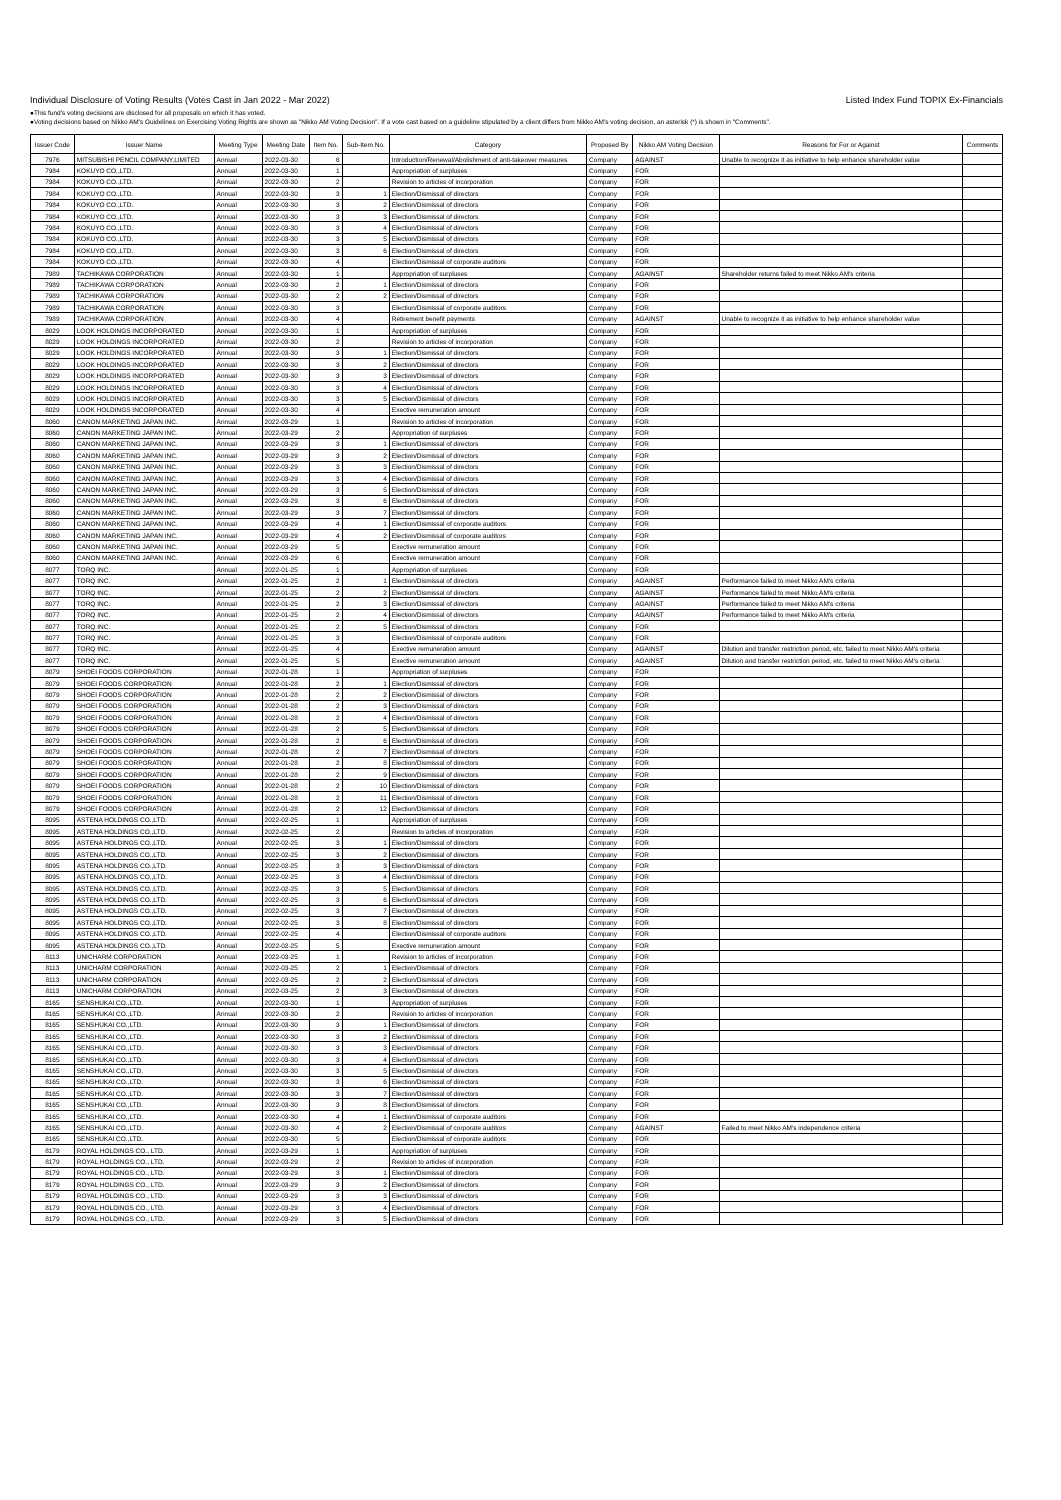Individual Disclosure of Voting Results (Votes Cast in Jan 2022 - Mar 2022) Listed Index Fund TOPIX Ex-Financials
●This fund's voting decisions are disclosed for all proposals on which it has voted.
●Voting decisions based on Nikko AM's Guidelines on Exercising Voting Rights are shown as "Nikko AM Voting Decision". If a vote cast based on a guideline stipulated by a client differs from Nikko AM's voting decision, an asterisk (*) is shown in "Comments".
| Issuer Code | Issuer Name | Meeting Type | Meeting Date | Item No. | Sub-Item No. | Category | Proposed By | Nikko AM Voting Decision | Reasons for For or Against | Comments |
| --- | --- | --- | --- | --- | --- | --- | --- | --- | --- | --- |
| 7976 | MITSUBISHI PENCIL COMPANY,LIMITED | Annual | 2022-03-30 | 6 | | Introduction/Renewal/Abolishment of anti-takeover measures | Company | AGAINST | Unable to recognize it as initiative to help enhance shareholder value | |
| 7984 | KOKUYO CO.,LTD. | Annual | 2022-03-30 | 1 | | Appropriation of surpluses | Company | FOR | | |
| 7984 | KOKUYO CO.,LTD. | Annual | 2022-03-30 | 2 | | Revision to articles of incorporation | Company | FOR | | |
| 7984 | KOKUYO CO.,LTD. | Annual | 2022-03-30 | 3 | 1 | Election/Dismissal of directors | Company | FOR | | |
| 7984 | KOKUYO CO.,LTD. | Annual | 2022-03-30 | 3 | 2 | Election/Dismissal of directors | Company | FOR | | |
| 7984 | KOKUYO CO.,LTD. | Annual | 2022-03-30 | 3 | 3 | Election/Dismissal of directors | Company | FOR | | |
| 7984 | KOKUYO CO.,LTD. | Annual | 2022-03-30 | 3 | 4 | Election/Dismissal of directors | Company | FOR | | |
| 7984 | KOKUYO CO.,LTD. | Annual | 2022-03-30 | 3 | 5 | Election/Dismissal of directors | Company | FOR | | |
| 7984 | KOKUYO CO.,LTD. | Annual | 2022-03-30 | 3 | 6 | Election/Dismissal of directors | Company | FOR | | |
| 7984 | KOKUYO CO.,LTD. | Annual | 2022-03-30 | 4 | | Election/Dismissal of corporate auditors | Company | FOR | | |
| 7989 | TACHIKAWA CORPORATION | Annual | 2022-03-30 | 1 | | Appropriation of surpluses | Company | AGAINST | Shareholder returns failed to meet Nikko AM's criteria | |
| 7989 | TACHIKAWA CORPORATION | Annual | 2022-03-30 | 2 | 1 | Election/Dismissal of directors | Company | FOR | | |
| 7989 | TACHIKAWA CORPORATION | Annual | 2022-03-30 | 2 | 2 | Election/Dismissal of directors | Company | FOR | | |
| 7989 | TACHIKAWA CORPORATION | Annual | 2022-03-30 | 3 | | Election/Dismissal of corporate auditors | Company | FOR | | |
| 7989 | TACHIKAWA CORPORATION | Annual | 2022-03-30 | 4 | | Retirement benefit payments | Company | AGAINST | Unable to recognize it as initiative to help enhance shareholder value | |
| 8029 | LOOK HOLDINGS INCORPORATED | Annual | 2022-03-30 | 1 | | Appropriation of surpluses | Company | FOR | | |
| 8029 | LOOK HOLDINGS INCORPORATED | Annual | 2022-03-30 | 2 | | Revision to articles of incorporation | Company | FOR | | |
| 8029 | LOOK HOLDINGS INCORPORATED | Annual | 2022-03-30 | 3 | 1 | Election/Dismissal of directors | Company | FOR | | |
| 8029 | LOOK HOLDINGS INCORPORATED | Annual | 2022-03-30 | 3 | 2 | Election/Dismissal of directors | Company | FOR | | |
| 8029 | LOOK HOLDINGS INCORPORATED | Annual | 2022-03-30 | 3 | 3 | Election/Dismissal of directors | Company | FOR | | |
| 8029 | LOOK HOLDINGS INCORPORATED | Annual | 2022-03-30 | 3 | 4 | Election/Dismissal of directors | Company | FOR | | |
| 8029 | LOOK HOLDINGS INCORPORATED | Annual | 2022-03-30 | 3 | 5 | Election/Dismissal of directors | Company | FOR | | |
| 8029 | LOOK HOLDINGS INCORPORATED | Annual | 2022-03-30 | 4 | | Exective remuneration amount | Company | FOR | | |
| 8060 | CANON MARKETING JAPAN INC. | Annual | 2022-03-29 | 1 | | Revision to articles of incorporation | Company | FOR | | |
| 8060 | CANON MARKETING JAPAN INC. | Annual | 2022-03-29 | 2 | | Appropriation of surpluses | Company | FOR | | |
| 8060 | CANON MARKETING JAPAN INC. | Annual | 2022-03-29 | 3 | 1 | Election/Dismissal of directors | Company | FOR | | |
| 8060 | CANON MARKETING JAPAN INC. | Annual | 2022-03-29 | 3 | 2 | Election/Dismissal of directors | Company | FOR | | |
| 8060 | CANON MARKETING JAPAN INC. | Annual | 2022-03-29 | 3 | 3 | Election/Dismissal of directors | Company | FOR | | |
| 8060 | CANON MARKETING JAPAN INC. | Annual | 2022-03-29 | 3 | 4 | Election/Dismissal of directors | Company | FOR | | |
| 8060 | CANON MARKETING JAPAN INC. | Annual | 2022-03-29 | 3 | 5 | Election/Dismissal of directors | Company | FOR | | |
| 8060 | CANON MARKETING JAPAN INC. | Annual | 2022-03-29 | 3 | 6 | Election/Dismissal of directors | Company | FOR | | |
| 8060 | CANON MARKETING JAPAN INC. | Annual | 2022-03-29 | 3 | 7 | Election/Dismissal of directors | Company | FOR | | |
| 8060 | CANON MARKETING JAPAN INC. | Annual | 2022-03-29 | 4 | 1 | Election/Dismissal of corporate auditors | Company | FOR | | |
| 8060 | CANON MARKETING JAPAN INC. | Annual | 2022-03-29 | 4 | 2 | Election/Dismissal of corporate auditors | Company | FOR | | |
| 8060 | CANON MARKETING JAPAN INC. | Annual | 2022-03-29 | 5 | | Exective remuneration amount | Company | FOR | | |
| 8060 | CANON MARKETING JAPAN INC. | Annual | 2022-03-29 | 6 | | Exective remuneration amount | Company | FOR | | |
| 8077 | TORQ INC. | Annual | 2022-01-25 | 1 | | Appropriation of surpluses | Company | FOR | | |
| 8077 | TORQ INC. | Annual | 2022-01-25 | 2 | 1 | Election/Dismissal of directors | Company | AGAINST | Performance failed to meet Nikko AM's criteria | |
| 8077 | TORQ INC. | Annual | 2022-01-25 | 2 | 2 | Election/Dismissal of directors | Company | AGAINST | Performance failed to meet Nikko AM's criteria | |
| 8077 | TORQ INC. | Annual | 2022-01-25 | 2 | 3 | Election/Dismissal of directors | Company | AGAINST | Performance failed to meet Nikko AM's criteria | |
| 8077 | TORQ INC. | Annual | 2022-01-25 | 2 | 4 | Election/Dismissal of directors | Company | AGAINST | Performance failed to meet Nikko AM's criteria | |
| 8077 | TORQ INC. | Annual | 2022-01-25 | 2 | 5 | Election/Dismissal of directors | Company | FOR | | |
| 8077 | TORQ INC. | Annual | 2022-01-25 | 3 | | Election/Dismissal of corporate auditors | Company | FOR | | |
| 8077 | TORQ INC. | Annual | 2022-01-25 | 4 | | Exective remuneration amount | Company | AGAINST | Dilution and transfer restriction period, etc. failed to meet Nikko AM's criteria | |
| 8077 | TORQ INC. | Annual | 2022-01-25 | 5 | | Exective remuneration amount | Company | AGAINST | Dilution and transfer restriction period, etc. failed to meet Nikko AM's criteria | |
| 8079 | SHOEI FOODS CORPORATION | Annual | 2022-01-28 | 1 | | Appropriation of surpluses | Company | FOR | | |
| 8079 | SHOEI FOODS CORPORATION | Annual | 2022-01-28 | 2 | 1 | Election/Dismissal of directors | Company | FOR | | |
| 8079 | SHOEI FOODS CORPORATION | Annual | 2022-01-28 | 2 | 2 | Election/Dismissal of directors | Company | FOR | | |
| 8079 | SHOEI FOODS CORPORATION | Annual | 2022-01-28 | 2 | 3 | Election/Dismissal of directors | Company | FOR | | |
| 8079 | SHOEI FOODS CORPORATION | Annual | 2022-01-28 | 2 | 4 | Election/Dismissal of directors | Company | FOR | | |
| 8079 | SHOEI FOODS CORPORATION | Annual | 2022-01-28 | 2 | 5 | Election/Dismissal of directors | Company | FOR | | |
| 8079 | SHOEI FOODS CORPORATION | Annual | 2022-01-28 | 2 | 6 | Election/Dismissal of directors | Company | FOR | | |
| 8079 | SHOEI FOODS CORPORATION | Annual | 2022-01-28 | 2 | 7 | Election/Dismissal of directors | Company | FOR | | |
| 8079 | SHOEI FOODS CORPORATION | Annual | 2022-01-28 | 2 | 8 | Election/Dismissal of directors | Company | FOR | | |
| 8079 | SHOEI FOODS CORPORATION | Annual | 2022-01-28 | 2 | 9 | Election/Dismissal of directors | Company | FOR | | |
| 8079 | SHOEI FOODS CORPORATION | Annual | 2022-01-28 | 2 | 10 | Election/Dismissal of directors | Company | FOR | | |
| 8079 | SHOEI FOODS CORPORATION | Annual | 2022-01-28 | 2 | 11 | Election/Dismissal of directors | Company | FOR | | |
| 8079 | SHOEI FOODS CORPORATION | Annual | 2022-01-28 | 2 | 12 | Election/Dismissal of directors | Company | FOR | | |
| 8095 | ASTENA HOLDINGS CO.,LTD. | Annual | 2022-02-25 | 1 | | Appropriation of surpluses | Company | FOR | | |
| 8095 | ASTENA HOLDINGS CO.,LTD. | Annual | 2022-02-25 | 2 | | Revision to articles of incorporation | Company | FOR | | |
| 8095 | ASTENA HOLDINGS CO.,LTD. | Annual | 2022-02-25 | 3 | 1 | Election/Dismissal of directors | Company | FOR | | |
| 8095 | ASTENA HOLDINGS CO.,LTD. | Annual | 2022-02-25 | 3 | 2 | Election/Dismissal of directors | Company | FOR | | |
| 8095 | ASTENA HOLDINGS CO.,LTD. | Annual | 2022-02-25 | 3 | 3 | Election/Dismissal of directors | Company | FOR | | |
| 8095 | ASTENA HOLDINGS CO.,LTD. | Annual | 2022-02-25 | 3 | 4 | Election/Dismissal of directors | Company | FOR | | |
| 8095 | ASTENA HOLDINGS CO.,LTD. | Annual | 2022-02-25 | 3 | 5 | Election/Dismissal of directors | Company | FOR | | |
| 8095 | ASTENA HOLDINGS CO.,LTD. | Annual | 2022-02-25 | 3 | 6 | Election/Dismissal of directors | Company | FOR | | |
| 8095 | ASTENA HOLDINGS CO.,LTD. | Annual | 2022-02-25 | 3 | 7 | Election/Dismissal of directors | Company | FOR | | |
| 8095 | ASTENA HOLDINGS CO.,LTD. | Annual | 2022-02-25 | 3 | 8 | Election/Dismissal of directors | Company | FOR | | |
| 8095 | ASTENA HOLDINGS CO.,LTD. | Annual | 2022-02-25 | 4 | | Election/Dismissal of corporate auditors | Company | FOR | | |
| 8095 | ASTENA HOLDINGS CO.,LTD. | Annual | 2022-02-25 | 5 | | Exective remuneration amount | Company | FOR | | |
| 8113 | UNICHARM CORPORATION | Annual | 2022-03-25 | 1 | | Revision to articles of incorporation | Company | FOR | | |
| 8113 | UNICHARM CORPORATION | Annual | 2022-03-25 | 2 | 1 | Election/Dismissal of directors | Company | FOR | | |
| 8113 | UNICHARM CORPORATION | Annual | 2022-03-25 | 2 | 2 | Election/Dismissal of directors | Company | FOR | | |
| 8113 | UNICHARM CORPORATION | Annual | 2022-03-25 | 2 | 3 | Election/Dismissal of directors | Company | FOR | | |
| 8165 | SENSHUKAI CO.,LTD. | Annual | 2022-03-30 | 1 | | Appropriation of surpluses | Company | FOR | | |
| 8165 | SENSHUKAI CO.,LTD. | Annual | 2022-03-30 | 2 | | Revision to articles of incorporation | Company | FOR | | |
| 8165 | SENSHUKAI CO.,LTD. | Annual | 2022-03-30 | 3 | 1 | Election/Dismissal of directors | Company | FOR | | |
| 8165 | SENSHUKAI CO.,LTD. | Annual | 2022-03-30 | 3 | 2 | Election/Dismissal of directors | Company | FOR | | |
| 8165 | SENSHUKAI CO.,LTD. | Annual | 2022-03-30 | 3 | 3 | Election/Dismissal of directors | Company | FOR | | |
| 8165 | SENSHUKAI CO.,LTD. | Annual | 2022-03-30 | 3 | 4 | Election/Dismissal of directors | Company | FOR | | |
| 8165 | SENSHUKAI CO.,LTD. | Annual | 2022-03-30 | 3 | 5 | Election/Dismissal of directors | Company | FOR | | |
| 8165 | SENSHUKAI CO.,LTD. | Annual | 2022-03-30 | 3 | 6 | Election/Dismissal of directors | Company | FOR | | |
| 8165 | SENSHUKAI CO.,LTD. | Annual | 2022-03-30 | 3 | 7 | Election/Dismissal of directors | Company | FOR | | |
| 8165 | SENSHUKAI CO.,LTD. | Annual | 2022-03-30 | 3 | 8 | Election/Dismissal of directors | Company | FOR | | |
| 8165 | SENSHUKAI CO.,LTD. | Annual | 2022-03-30 | 4 | 1 | Election/Dismissal of corporate auditors | Company | FOR | | |
| 8165 | SENSHUKAI CO.,LTD. | Annual | 2022-03-30 | 4 | 2 | Election/Dismissal of corporate auditors | Company | AGAINST | Failed to meet Nikko AM's independence criteria | |
| 8165 | SENSHUKAI CO.,LTD. | Annual | 2022-03-30 | 5 | | Election/Dismissal of corporate auditors | Company | FOR | | |
| 8179 | ROYAL HOLDINGS CO., LTD. | Annual | 2022-03-29 | 1 | | Appropriation of surpluses | Company | FOR | | |
| 8179 | ROYAL HOLDINGS CO., LTD. | Annual | 2022-03-29 | 2 | | Revision to articles of incorporation | Company | FOR | | |
| 8179 | ROYAL HOLDINGS CO., LTD. | Annual | 2022-03-29 | 3 | 1 | Election/Dismissal of directors | Company | FOR | | |
| 8179 | ROYAL HOLDINGS CO., LTD. | Annual | 2022-03-29 | 3 | 2 | Election/Dismissal of directors | Company | FOR | | |
| 8179 | ROYAL HOLDINGS CO., LTD. | Annual | 2022-03-29 | 3 | 3 | Election/Dismissal of directors | Company | FOR | | |
| 8179 | ROYAL HOLDINGS CO., LTD. | Annual | 2022-03-29 | 3 | 4 | Election/Dismissal of directors | Company | FOR | | |
| 8179 | ROYAL HOLDINGS CO., LTD. | Annual | 2022-03-29 | 3 | 5 | Election/Dismissal of directors | Company | FOR | | |